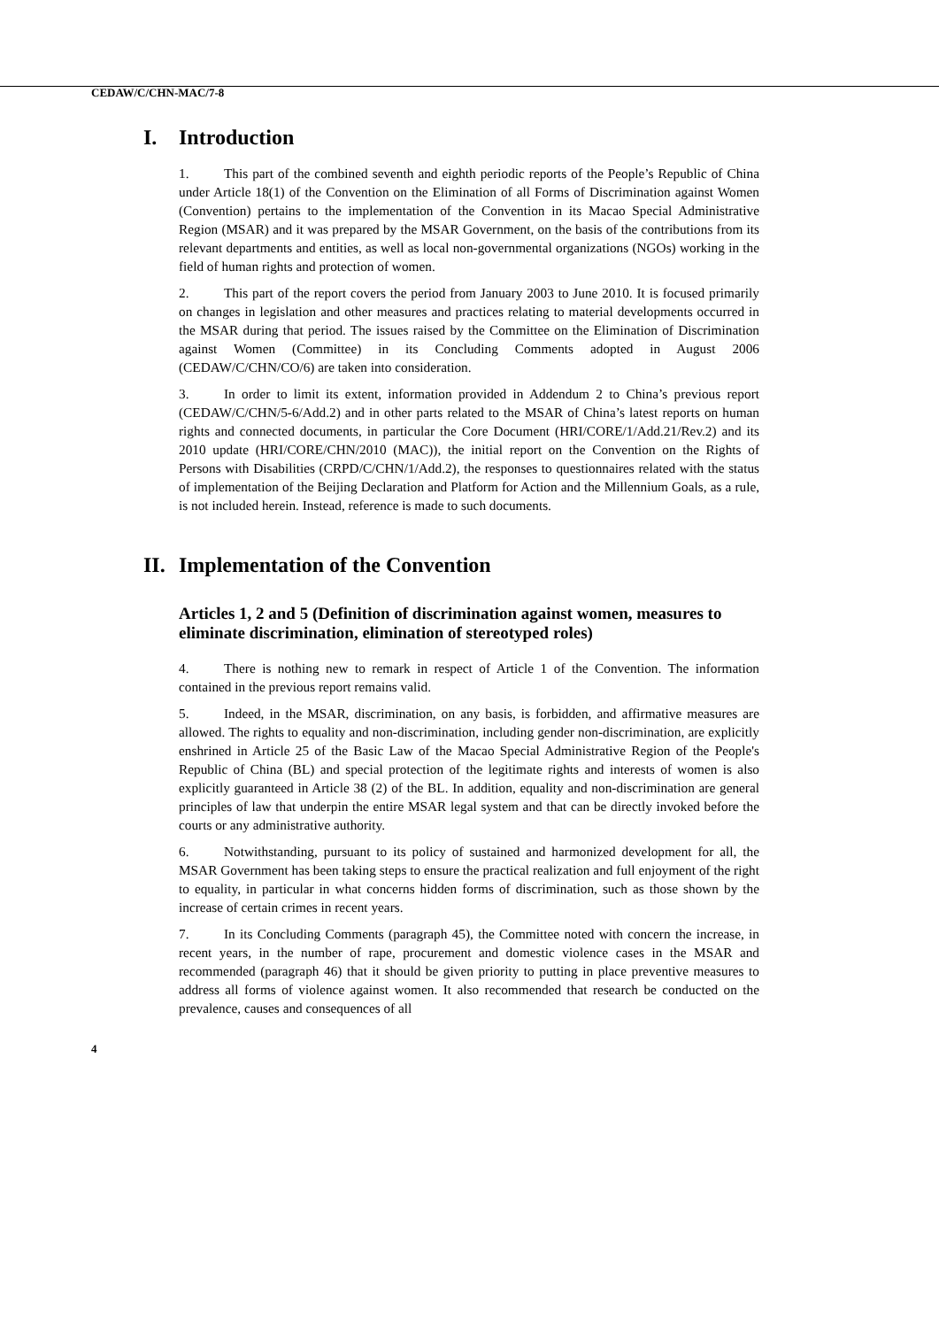CEDAW/C/CHN-MAC/7-8
I. Introduction
1. This part of the combined seventh and eighth periodic reports of the People’s Republic of China under Article 18(1) of the Convention on the Elimination of all Forms of Discrimination against Women (Convention) pertains to the implementation of the Convention in its Macao Special Administrative Region (MSAR) and it was prepared by the MSAR Government, on the basis of the contributions from its relevant departments and entities, as well as local non-governmental organizations (NGOs) working in the field of human rights and protection of women.
2. This part of the report covers the period from January 2003 to June 2010. It is focused primarily on changes in legislation and other measures and practices relating to material developments occurred in the MSAR during that period. The issues raised by the Committee on the Elimination of Discrimination against Women (Committee) in its Concluding Comments adopted in August 2006 (CEDAW/C/CHN/CO/6) are taken into consideration.
3. In order to limit its extent, information provided in Addendum 2 to China’s previous report (CEDAW/C/CHN/5-6/Add.2) and in other parts related to the MSAR of China’s latest reports on human rights and connected documents, in particular the Core Document (HRI/CORE/1/Add.21/Rev.2) and its 2010 update (HRI/CORE/CHN/2010 (MAC)), the initial report on the Convention on the Rights of Persons with Disabilities (CRPD/C/CHN/1/Add.2), the responses to questionnaires related with the status of implementation of the Beijing Declaration and Platform for Action and the Millennium Goals, as a rule, is not included herein. Instead, reference is made to such documents.
II. Implementation of the Convention
Articles 1, 2 and 5 (Definition of discrimination against women, measures to eliminate discrimination, elimination of stereotyped roles)
4. There is nothing new to remark in respect of Article 1 of the Convention. The information contained in the previous report remains valid.
5. Indeed, in the MSAR, discrimination, on any basis, is forbidden, and affirmative measures are allowed. The rights to equality and non-discrimination, including gender non-discrimination, are explicitly enshrined in Article 25 of the Basic Law of the Macao Special Administrative Region of the People's Republic of China (BL) and special protection of the legitimate rights and interests of women is also explicitly guaranteed in Article 38 (2) of the BL. In addition, equality and non-discrimination are general principles of law that underpin the entire MSAR legal system and that can be directly invoked before the courts or any administrative authority.
6. Notwithstanding, pursuant to its policy of sustained and harmonized development for all, the MSAR Government has been taking steps to ensure the practical realization and full enjoyment of the right to equality, in particular in what concerns hidden forms of discrimination, such as those shown by the increase of certain crimes in recent years.
7. In its Concluding Comments (paragraph 45), the Committee noted with concern the increase, in recent years, in the number of rape, procurement and domestic violence cases in the MSAR and recommended (paragraph 46) that it should be given priority to putting in place preventive measures to address all forms of violence against women. It also recommended that research be conducted on the prevalence, causes and consequences of all
4